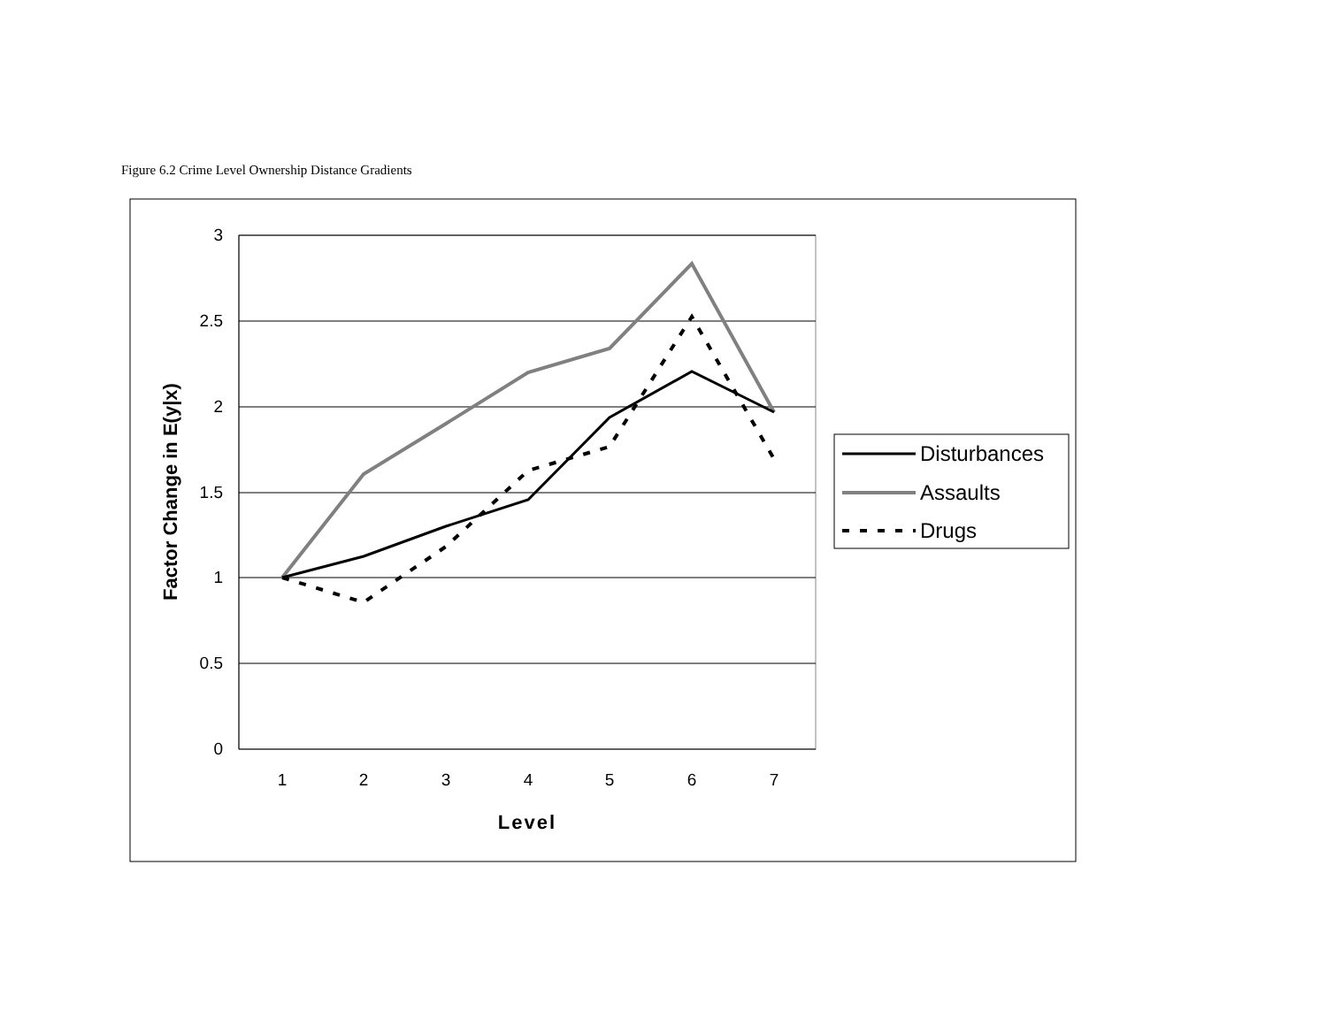Figure 6.2 Crime Level Ownership Distance Gradients
3
2.5
2
1.5
1
0.5
0
1
2
3
4
5
6
7
Level
Factor Change in E(y|x)
Disturbances
Assaults
Drugs